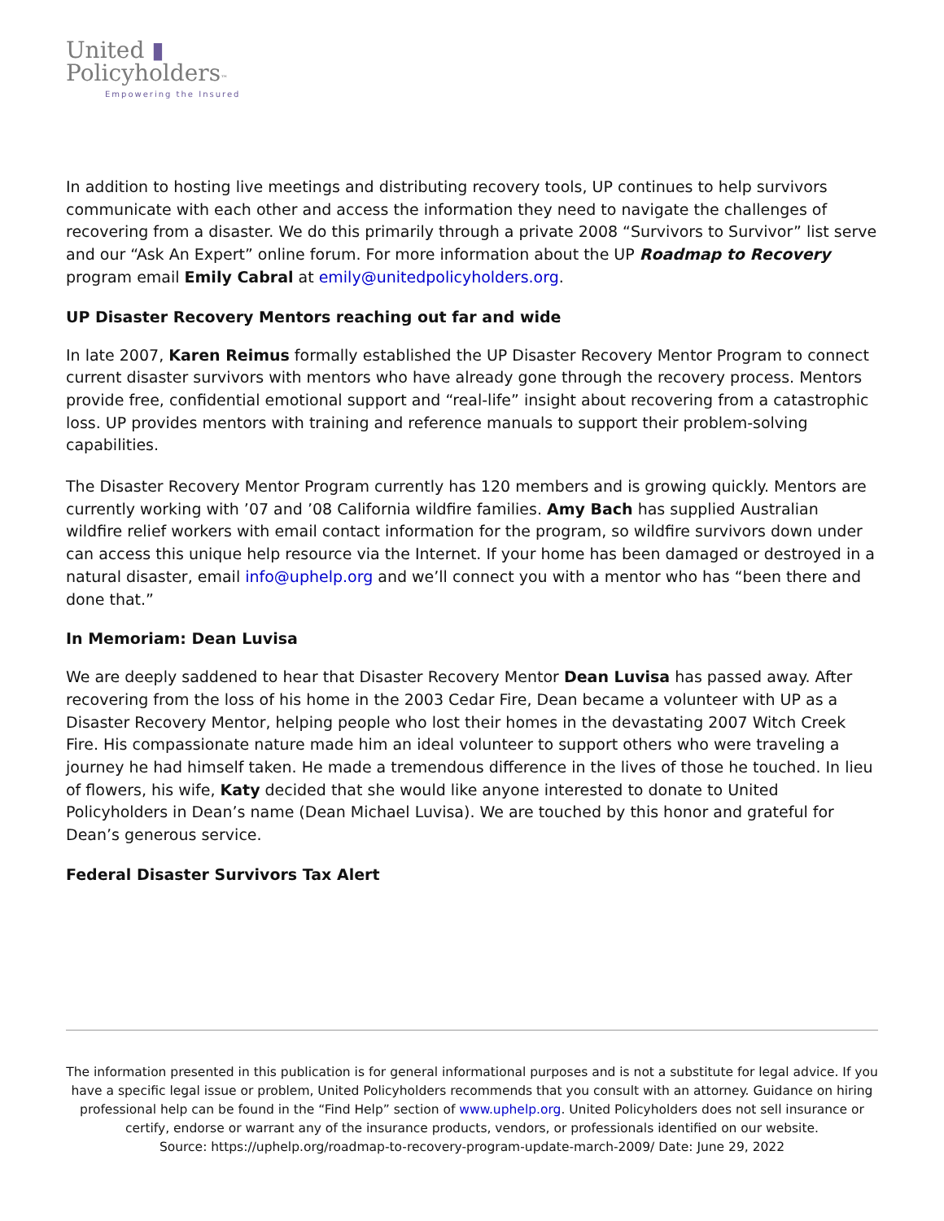United ▮
Policyholders™
Empowering the Insured
In addition to hosting live meetings and distributing recovery tools, UP continues to help survivors communicate with each other and access the information they need to navigate the challenges of recovering from a disaster. We do this primarily through a private 2008 “Survivors to Survivor” list serve and our “Ask An Expert” online forum. For more information about the UP Roadmap to Recovery program email Emily Cabral at emily@unitedpolicyholders.org.
UP Disaster Recovery Mentors reaching out far and wide
In late 2007, Karen Reimus formally established the UP Disaster Recovery Mentor Program to connect current disaster survivors with mentors who have already gone through the recovery process. Mentors provide free, confidential emotional support and “real-life” insight about recovering from a catastrophic loss. UP provides mentors with training and reference manuals to support their problem-solving capabilities.
The Disaster Recovery Mentor Program currently has 120 members and is growing quickly. Mentors are currently working with ’07 and ’08 California wildfire families. Amy Bach has supplied Australian wildfire relief workers with email contact information for the program, so wildfire survivors down under can access this unique help resource via the Internet. If your home has been damaged or destroyed in a natural disaster, email info@uphelp.org and we’ll connect you with a mentor who has “been there and done that.”
In Memoriam: Dean Luvisa
We are deeply saddened to hear that Disaster Recovery Mentor Dean Luvisa has passed away. After recovering from the loss of his home in the 2003 Cedar Fire, Dean became a volunteer with UP as a Disaster Recovery Mentor, helping people who lost their homes in the devastating 2007 Witch Creek Fire. His compassionate nature made him an ideal volunteer to support others who were traveling a journey he had himself taken. He made a tremendous difference in the lives of those he touched. In lieu of flowers, his wife, Katy decided that she would like anyone interested to donate to United Policyholders in Dean’s name (Dean Michael Luvisa). We are touched by this honor and grateful for Dean’s generous service.
Federal Disaster Survivors Tax Alert
The information presented in this publication is for general informational purposes and is not a substitute for legal advice. If you have a specific legal issue or problem, United Policyholders recommends that you consult with an attorney. Guidance on hiring professional help can be found in the “Find Help” section of www.uphelp.org. United Policyholders does not sell insurance or certify, endorse or warrant any of the insurance products, vendors, or professionals identified on our website.
Source: https://uphelp.org/roadmap-to-recovery-program-update-march-2009/ Date: June 29, 2022